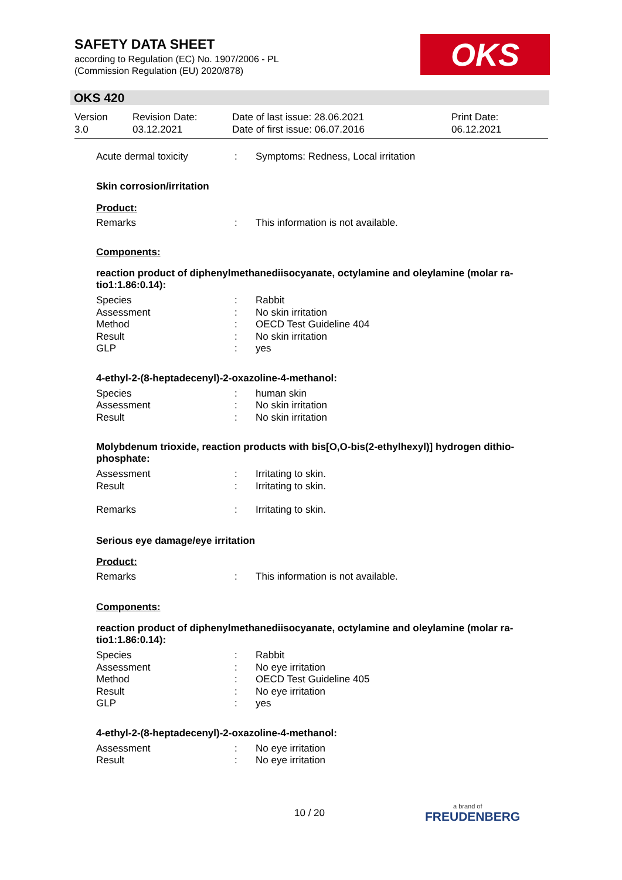SAFETY DATA SHEET
according to Regulation (EC) No. 1907/2006 - PL
(Commission Regulation (EU) 2020/878)
OKS
OKS 420
Version
3.0
Revision Date:
03.12.2021
Date of last issue: 28.06.2021
Date of first issue: 06.07.2016
Print Date:
06.12.2021
Acute dermal toxicity: Symptoms: Redness, Local irritation
Skin corrosion/irritation
Product:
Remarks: This information is not available.
Components:
reaction product of diphenylmethanediisocyanate, octylamine and oleylamine (molar ra-tio1:1.86:0.14):
Species: Rabbit
Assessment: No skin irritation
Method: OECD Test Guideline 404
Result: No skin irritation
GLP: yes
4-ethyl-2-(8-heptadecenyl)-2-oxazoline-4-methanol:
Species: human skin
Assessment: No skin irritation
Result: No skin irritation
Molybdenum trioxide, reaction products with bis[O,O-bis(2-ethylhexyl)] hydrogen dithio-phosphate:
Assessment: Irritating to skin.
Result: Irritating to skin.
Remarks: Irritating to skin.
Serious eye damage/eye irritation
Product:
Remarks: This information is not available.
Components:
reaction product of diphenylmethanediisocyanate, octylamine and oleylamine (molar ra-tio1:1.86:0.14):
Species: Rabbit
Assessment: No eye irritation
Method: OECD Test Guideline 405
Result: No eye irritation
GLP: yes
4-ethyl-2-(8-heptadecenyl)-2-oxazoline-4-methanol:
Assessment: No eye irritation
Result: No eye irritation
10 / 20
a brand of
FREUDENBERG